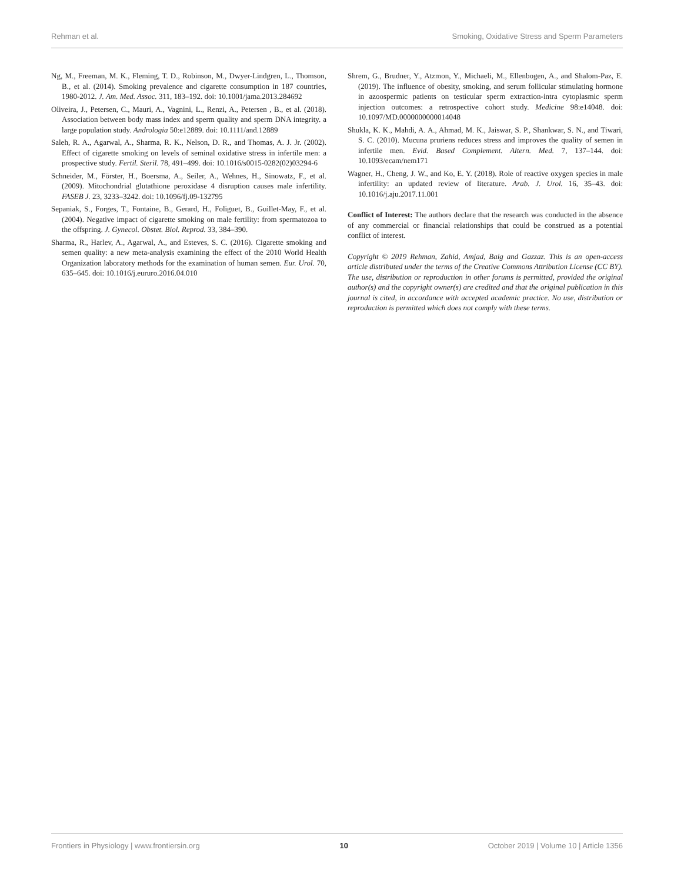Rehman et al. Smoking, Oxidative Stress and Sperm Parameters
Ng, M., Freeman, M. K., Fleming, T. D., Robinson, M., Dwyer-Lindgren, L., Thomson, B., et al. (2014). Smoking prevalence and cigarette consumption in 187 countries, 1980-2012. J. Am. Med. Assoc. 311, 183–192. doi: 10.1001/jama.2013.284692
Oliveira, J., Petersen, C., Mauri, A., Vagnini, L., Renzi, A., Petersen , B., et al. (2018). Association between body mass index and sperm quality and sperm DNA integrity. a large population study. Andrologia 50:e12889. doi: 10.1111/and.12889
Saleh, R. A., Agarwal, A., Sharma, R. K., Nelson, D. R., and Thomas, A. J. Jr. (2002). Effect of cigarette smoking on levels of seminal oxidative stress in infertile men: a prospective study. Fertil. Steril. 78, 491–499. doi: 10.1016/s0015-0282(02)03294-6
Schneider, M., Förster, H., Boersma, A., Seiler, A., Wehnes, H., Sinowatz, F., et al. (2009). Mitochondrial glutathione peroxidase 4 disruption causes male infertility. FASEB J. 23, 3233–3242. doi: 10.1096/fj.09-132795
Sepaniak, S., Forges, T., Fontaine, B., Gerard, H., Foliguet, B., Guillet-May, F., et al. (2004). Negative impact of cigarette smoking on male fertility: from spermatozoa to the offspring. J. Gynecol. Obstet. Biol. Reprod. 33, 384–390.
Sharma, R., Harlev, A., Agarwal, A., and Esteves, S. C. (2016). Cigarette smoking and semen quality: a new meta-analysis examining the effect of the 2010 World Health Organization laboratory methods for the examination of human semen. Eur. Urol. 70, 635–645. doi: 10.1016/j.eururo.2016.04.010
Shrem, G., Brudner, Y., Atzmon, Y., Michaeli, M., Ellenbogen, A., and Shalom-Paz, E. (2019). The influence of obesity, smoking, and serum follicular stimulating hormone in azoospermic patients on testicular sperm extraction-intra cytoplasmic sperm injection outcomes: a retrospective cohort study. Medicine 98:e14048. doi: 10.1097/MD.0000000000014048
Shukla, K. K., Mahdi, A. A., Ahmad, M. K., Jaiswar, S. P., Shankwar, S. N., and Tiwari, S. C. (2010). Mucuna pruriens reduces stress and improves the quality of semen in infertile men. Evid. Based Complement. Altern. Med. 7, 137–144. doi: 10.1093/ecam/nem171
Wagner, H., Cheng, J. W., and Ko, E. Y. (2018). Role of reactive oxygen species in male infertility: an updated review of literature. Arab. J. Urol. 16, 35–43. doi: 10.1016/j.aju.2017.11.001
Conflict of Interest: The authors declare that the research was conducted in the absence of any commercial or financial relationships that could be construed as a potential conflict of interest.
Copyright © 2019 Rehman, Zahid, Amjad, Baig and Gazzaz. This is an open-access article distributed under the terms of the Creative Commons Attribution License (CC BY). The use, distribution or reproduction in other forums is permitted, provided the original author(s) and the copyright owner(s) are credited and that the original publication in this journal is cited, in accordance with accepted academic practice. No use, distribution or reproduction is permitted which does not comply with these terms.
Frontiers in Physiology | www.frontiersin.org 10 October 2019 | Volume 10 | Article 1356